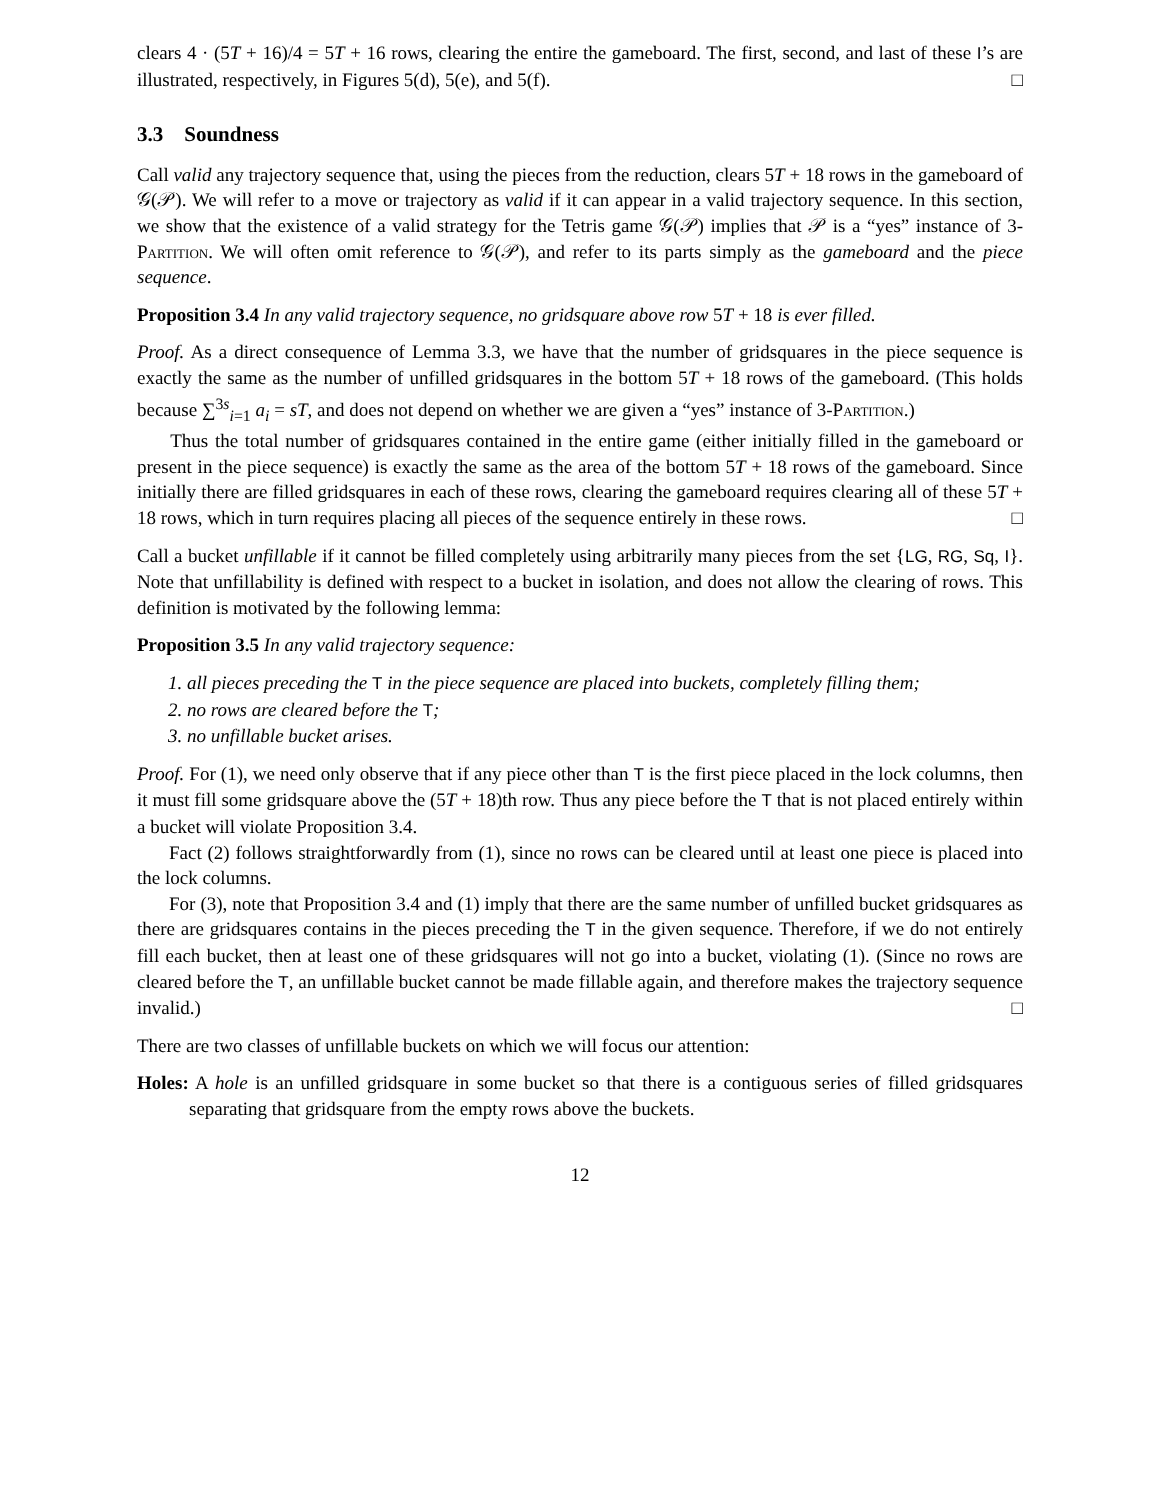clears 4 · (5T + 16)/4 = 5T + 16 rows, clearing the entire the gameboard. The first, second, and last of these I’s are illustrated, respectively, in Figures 5(d), 5(e), and 5(f). □
3.3 Soundness
Call valid any trajectory sequence that, using the pieces from the reduction, clears 5T + 18 rows in the gameboard of 𝒢(𝒫). We will refer to a move or trajectory as valid if it can appear in a valid trajectory sequence. In this section, we show that the existence of a valid strategy for the Tetris game 𝒢(𝒫) implies that 𝒫 is a “yes” instance of 3-Partition. We will often omit reference to 𝒢(𝒫), and refer to its parts simply as the gameboard and the piece sequence.
Proposition 3.4 In any valid trajectory sequence, no gridsquare above row 5T + 18 is ever filled.
Proof. As a direct consequence of Lemma 3.3, we have that the number of gridsquares in the piece sequence is exactly the same as the number of unfilled gridsquares in the bottom 5T + 18 rows of the gameboard. (This holds because ∑<sup>3s</sup><sub>i=1</sub> a<sub>i</sub> = sT, and does not depend on whether we are given a “yes” instance of 3-Partition.)
Thus the total number of gridsquares contained in the entire game (either initially filled in the gameboard or present in the piece sequence) is exactly the same as the area of the bottom 5T + 18 rows of the gameboard. Since initially there are filled gridsquares in each of these rows, clearing the gameboard requires clearing all of these 5T + 18 rows, which in turn requires placing all pieces of the sequence entirely in these rows. □
Call a bucket unfillable if it cannot be filled completely using arbitrarily many pieces from the set {LG, RG, Sq, I}. Note that unfillability is defined with respect to a bucket in isolation, and does not allow the clearing of rows. This definition is motivated by the following lemma:
Proposition 3.5 In any valid trajectory sequence:
1. all pieces preceding the T in the piece sequence are placed into buckets, completely filling them;
2. no rows are cleared before the T;
3. no unfillable bucket arises.
Proof. For (1), we need only observe that if any piece other than T is the first piece placed in the lock columns, then it must fill some gridsquare above the (5T + 18)th row. Thus any piece before the T that is not placed entirely within a bucket will violate Proposition 3.4.
Fact (2) follows straightforwardly from (1), since no rows can be cleared until at least one piece is placed into the lock columns.
For (3), note that Proposition 3.4 and (1) imply that there are the same number of unfilled bucket gridsquares as there are gridsquares contains in the pieces preceding the T in the given sequence. Therefore, if we do not entirely fill each bucket, then at least one of these gridsquares will not go into a bucket, violating (1). (Since no rows are cleared before the T, an unfillable bucket cannot be made fillable again, and therefore makes the trajectory sequence invalid.) □
There are two classes of unfillable buckets on which we will focus our attention:
Holes: A hole is an unfilled gridsquare in some bucket so that there is a contiguous series of filled gridsquares separating that gridsquare from the empty rows above the buckets.
12